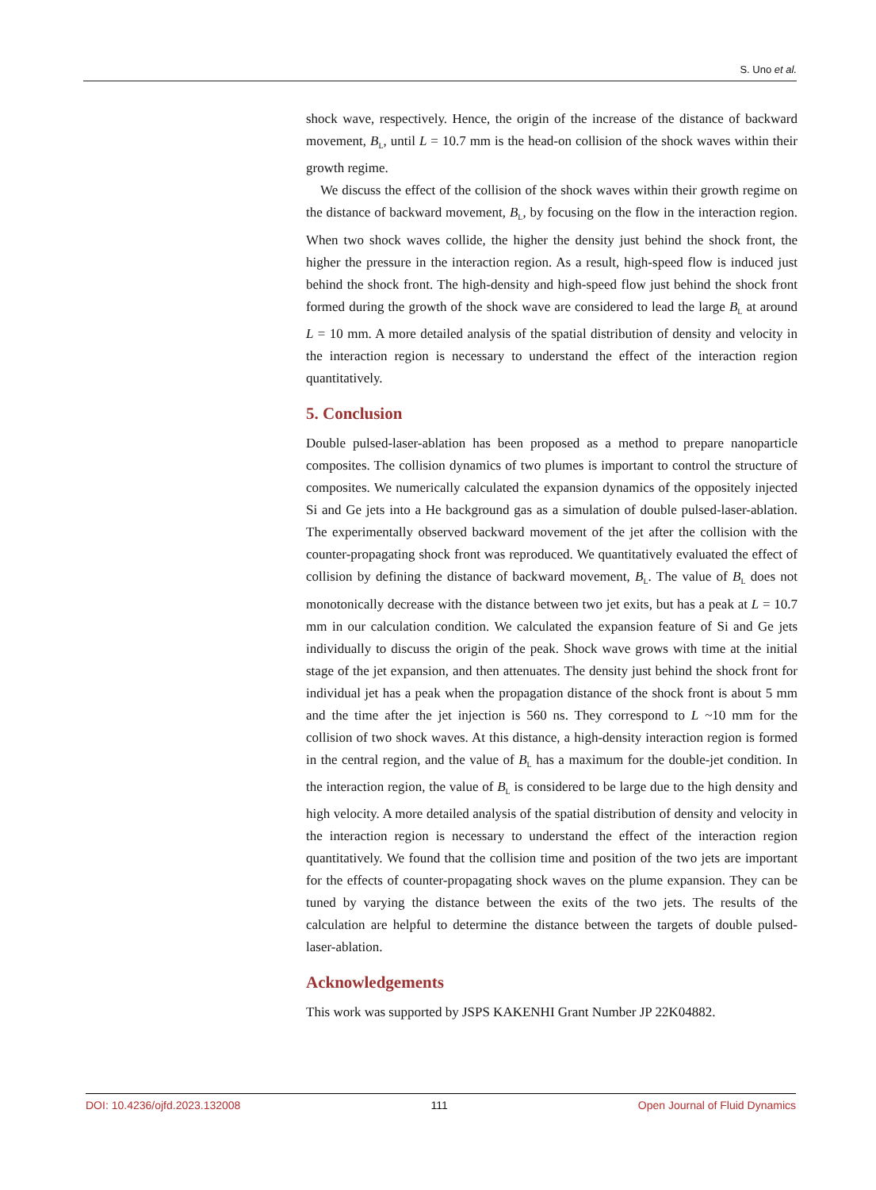S. Uno et al.
shock wave, respectively. Hence, the origin of the increase of the distance of backward movement, B<sub>L</sub>, until L = 10.7 mm is the head-on collision of the shock waves within their growth regime.
We discuss the effect of the collision of the shock waves within their growth regime on the distance of backward movement, B<sub>L</sub>, by focusing on the flow in the interaction region. When two shock waves collide, the higher the density just behind the shock front, the higher the pressure in the interaction region. As a result, high-speed flow is induced just behind the shock front. The high-density and high-speed flow just behind the shock front formed during the growth of the shock wave are considered to lead the large B<sub>L</sub> at around L = 10 mm. A more detailed analysis of the spatial distribution of density and velocity in the interaction region is necessary to understand the effect of the interaction region quantitatively.
5. Conclusion
Double pulsed-laser-ablation has been proposed as a method to prepare nanoparticle composites. The collision dynamics of two plumes is important to control the structure of composites. We numerically calculated the expansion dynamics of the oppositely injected Si and Ge jets into a He background gas as a simulation of double pulsed-laser-ablation. The experimentally observed backward movement of the jet after the collision with the counter-propagating shock front was reproduced. We quantitatively evaluated the effect of collision by defining the distance of backward movement, B<sub>L</sub>. The value of B<sub>L</sub> does not monotonically decrease with the distance between two jet exits, but has a peak at L = 10.7 mm in our calculation condition. We calculated the expansion feature of Si and Ge jets individually to discuss the origin of the peak. Shock wave grows with time at the initial stage of the jet expansion, and then attenuates. The density just behind the shock front for individual jet has a peak when the propagation distance of the shock front is about 5 mm and the time after the jet injection is 560 ns. They correspond to L ~10 mm for the collision of two shock waves. At this distance, a high-density interaction region is formed in the central region, and the value of B<sub>L</sub> has a maximum for the double-jet condition. In the interaction region, the value of B<sub>L</sub> is considered to be large due to the high density and high velocity. A more detailed analysis of the spatial distribution of density and velocity in the interaction region is necessary to understand the effect of the interaction region quantitatively. We found that the collision time and position of the two jets are important for the effects of counter-propagating shock waves on the plume expansion. They can be tuned by varying the distance between the exits of the two jets. The results of the calculation are helpful to determine the distance between the targets of double pulsed-laser-ablation.
Acknowledgements
This work was supported by JSPS KAKENHI Grant Number JP 22K04882.
DOI: 10.4236/ojfd.2023.132008 111 Open Journal of Fluid Dynamics